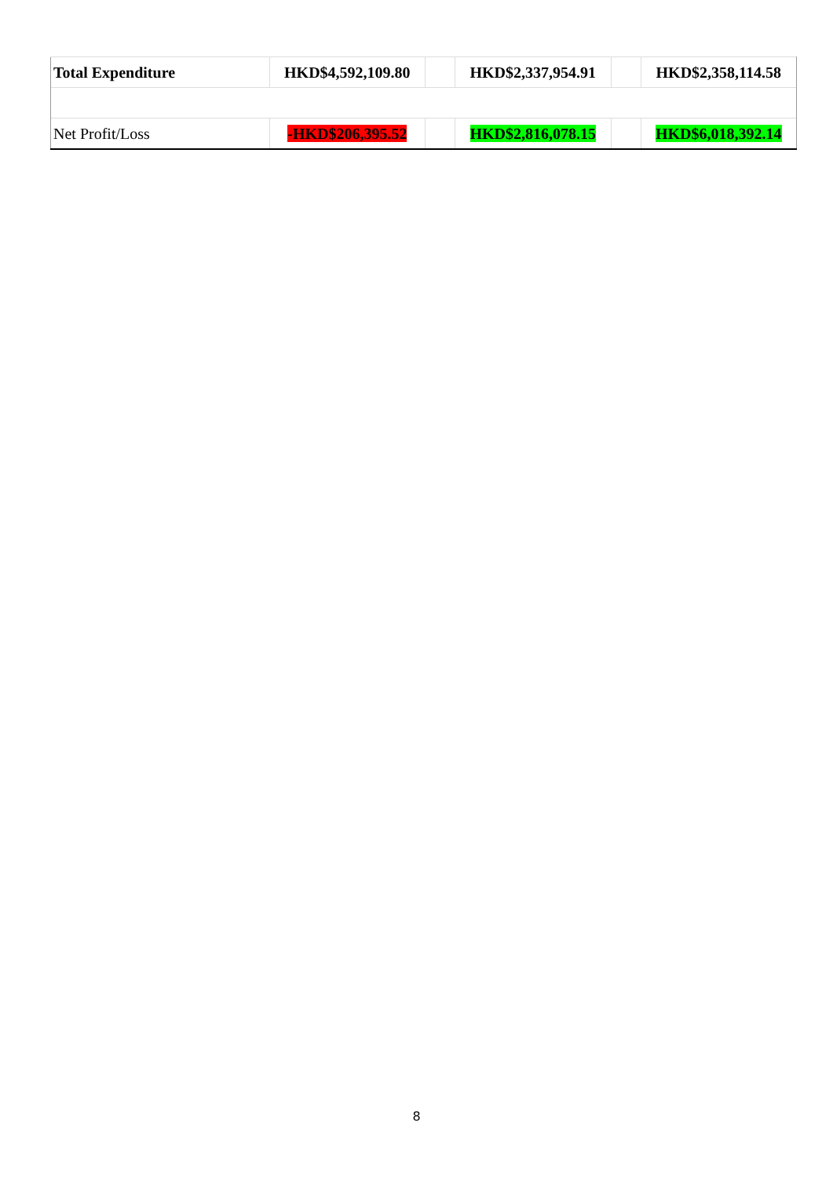| Total Expenditure | HKD$4,592,109.80 | | HKD$2,337,954.91 | | HKD$2,358,114.58 |
| Net Profit/Loss | -HKD$206,395.52 | | HKD$2,816,078.15 | | HKD$6,018,392.14 |
8